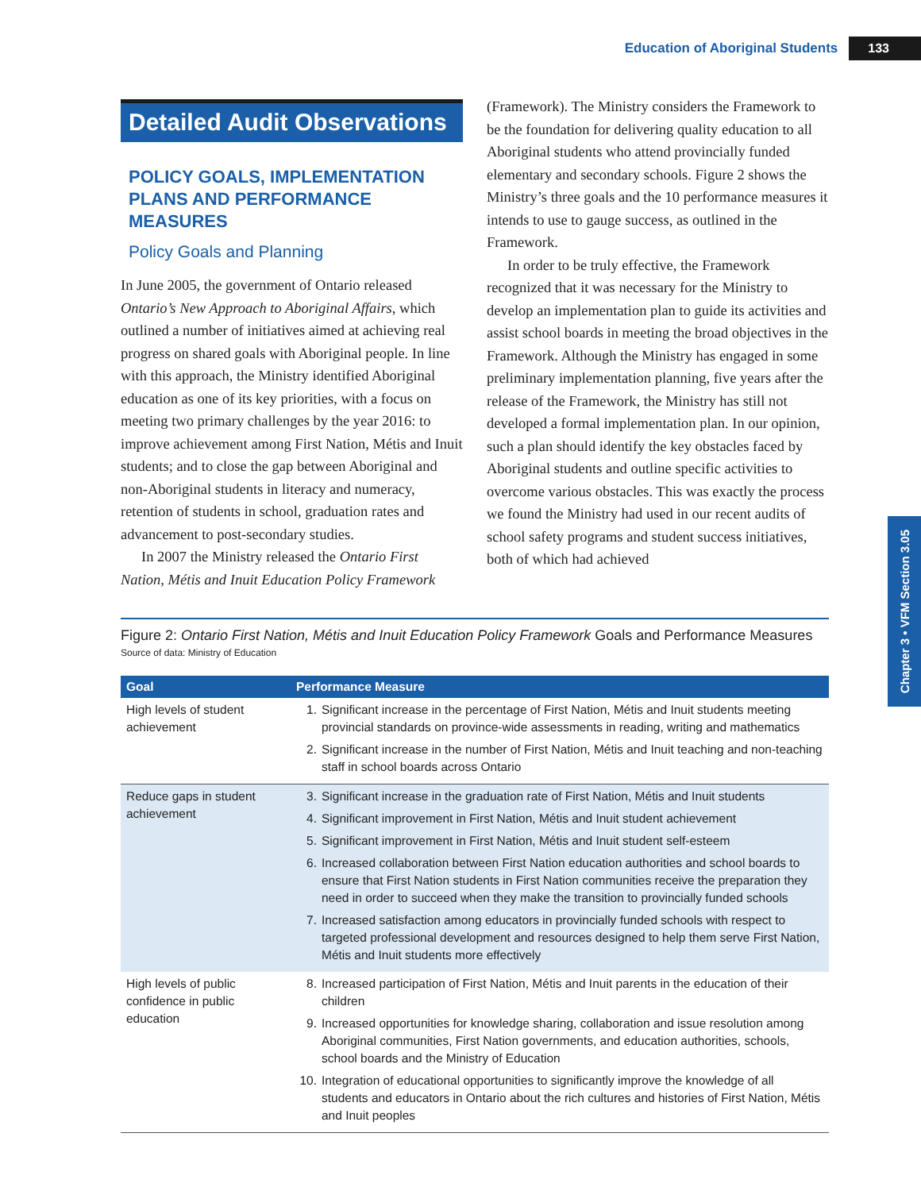Education of Aboriginal Students 133
Detailed Audit Observations
POLICY GOALS, IMPLEMENTATION PLANS AND PERFORMANCE MEASURES
Policy Goals and Planning
In June 2005, the government of Ontario released Ontario’s New Approach to Aboriginal Affairs, which outlined a number of initiatives aimed at achieving real progress on shared goals with Aboriginal people. In line with this approach, the Ministry identified Aboriginal education as one of its key priorities, with a focus on meeting two primary challenges by the year 2016: to improve achievement among First Nation, Métis and Inuit students; and to close the gap between Aboriginal and non-Aboriginal students in literacy and numeracy, retention of students in school, graduation rates and advancement to post-secondary studies.
In 2007 the Ministry released the Ontario First Nation, Métis and Inuit Education Policy Framework
(Framework). The Ministry considers the Framework to be the foundation for delivering quality education to all Aboriginal students who attend provincially funded elementary and secondary schools. Figure 2 shows the Ministry’s three goals and the 10 performance measures it intends to use to gauge success, as outlined in the Framework.
In order to be truly effective, the Framework recognized that it was necessary for the Ministry to develop an implementation plan to guide its activities and assist school boards in meeting the broad objectives in the Framework. Although the Ministry has engaged in some preliminary implementation planning, five years after the release of the Framework, the Ministry has still not developed a formal implementation plan. In our opinion, such a plan should identify the key obstacles faced by Aboriginal students and outline specific activities to overcome various obstacles. This was exactly the process we found the Ministry had used in our recent audits of school safety programs and student success initiatives, both of which had achieved
Chapter 3 • VFM Section 3.05
Figure 2: Ontario First Nation, Métis and Inuit Education Policy Framework Goals and Performance Measures
Source of data: Ministry of Education
| Goal | Performance Measure |
| --- | --- |
| High levels of student achievement | 1. Significant increase in the percentage of First Nation, Métis and Inuit students meeting provincial standards on province-wide assessments in reading, writing and mathematics 2. Significant increase in the number of First Nation, Métis and Inuit teaching and non-teaching staff in school boards across Ontario |
| Reduce gaps in student achievement | 3. Significant increase in the graduation rate of First Nation, Métis and Inuit students 4. Significant improvement in First Nation, Métis and Inuit student achievement 5. Significant improvement in First Nation, Métis and Inuit student self-esteem 6. Increased collaboration between First Nation education authorities and school boards to ensure that First Nation students in First Nation communities receive the preparation they need in order to succeed when they make the transition to provincially funded schools 7. Increased satisfaction among educators in provincially funded schools with respect to targeted professional development and resources designed to help them serve First Nation, Métis and Inuit students more effectively |
| High levels of public confidence in public education | 8. Increased participation of First Nation, Métis and Inuit parents in the education of their children 9. Increased opportunities for knowledge sharing, collaboration and issue resolution among Aboriginal communities, First Nation governments, and education authorities, schools, school boards and the Ministry of Education 10. Integration of educational opportunities to significantly improve the knowledge of all students and educators in Ontario about the rich cultures and histories of First Nation, Métis and Inuit peoples |